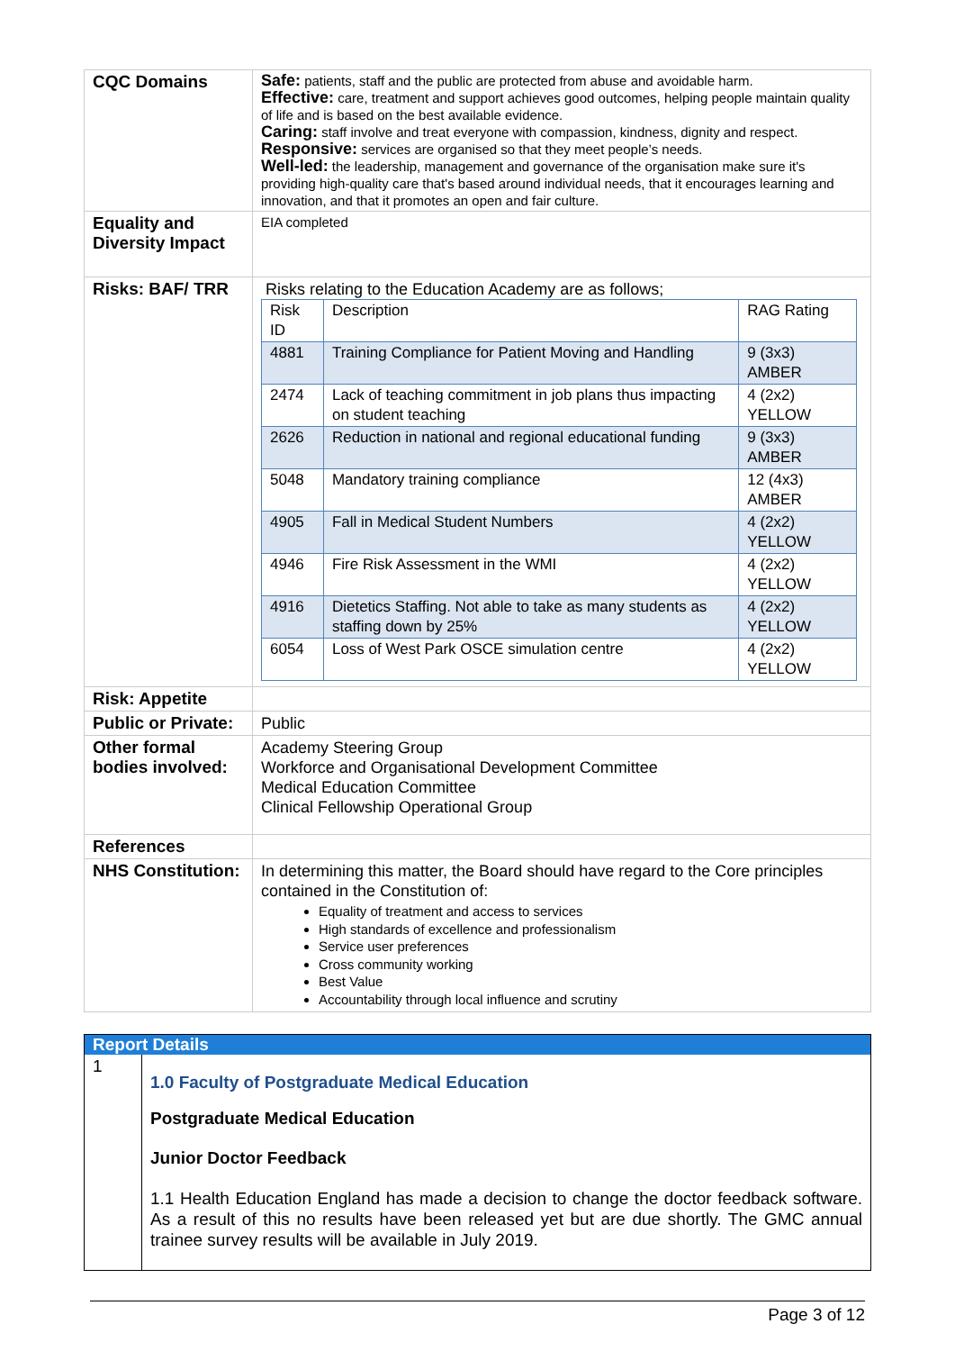| CQC Domains | Safe: patients, staff and the public are protected from abuse and avoidable harm. Effective: care, treatment and support achieves good outcomes, helping people maintain quality of life and is based on the best available evidence. Caring: staff involve and treat everyone with compassion, kindness, dignity and respect. Responsive: services are organised so that they meet people’s needs. Well-led: the leadership, management and governance of the organisation make sure it's providing high-quality care that's based around individual needs, that it encourages learning and innovation, and that it promotes an open and fair culture. |
| Equality and Diversity Impact | EIA completed |
| Risks: BAF/ TRR | Risks relating to the Education Academy are as follows; / Risk ID / Description / RAG Rating / / --- / --- / --- / / 4881 / Training Compliance for Patient Moving and Handling / 9 (3x3) AMBER / / 2474 / Lack of teaching commitment in job plans thus impacting on student teaching / 4 (2x2) YELLOW / / 2626 / Reduction in national and regional educational funding / 9 (3x3) AMBER / / 5048 / Mandatory training compliance / 12 (4x3) AMBER / / 4905 / Fall in Medical Student Numbers / 4 (2x2) YELLOW / / 4946 / Fire Risk Assessment in the WMI / 4 (2x2) YELLOW / / 4916 / Dietetics Staffing. Not able to take as many students as staffing down by 25% / 4 (2x2) YELLOW / / 6054 / Loss of West Park OSCE simulation centre / 4 (2x2) YELLOW / |
| Risk: Appetite | |
| Public or Private: | Public |
| Other formal bodies involved: | Academy Steering Group Workforce and Organisational Development Committee Medical Education Committee Clinical Fellowship Operational Group |
| References | |
| NHS Constitution: | In determining this matter, the Board should have regard to the Core principles contained in the Constitution of: Equality of treatment and access to services High standards of excellence and professionalism Service user preferences Cross community working Best Value Accountability through local influence and scrutiny |
| Report Details | |
| --- | --- |
| 1 | 1.0 Faculty of Postgraduate Medical Education Postgraduate Medical Education Junior Doctor Feedback 1.1 Health Education England has made a decision to change the doctor feedback software. As a result of this no results have been released yet but are due shortly. The GMC annual trainee survey results will be available in July 2019. |
Page 3 of 12